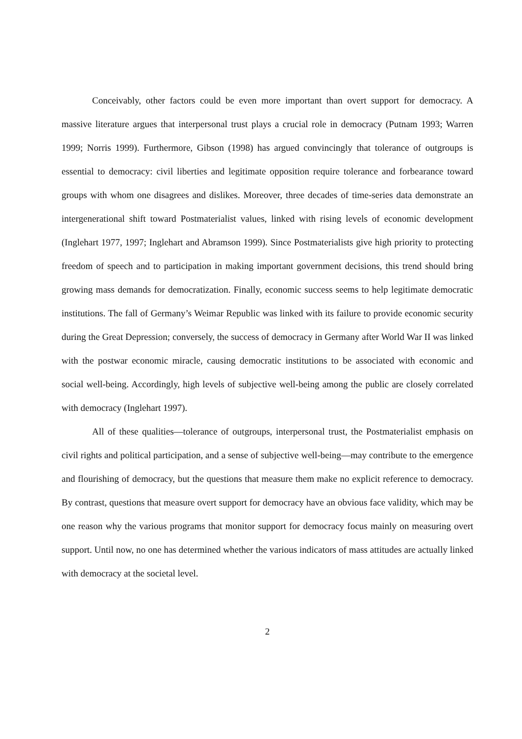Conceivably, other factors could be even more important than overt support for democracy. A massive literature argues that interpersonal trust plays a crucial role in democracy (Putnam 1993; Warren 1999; Norris 1999). Furthermore, Gibson (1998) has argued convincingly that tolerance of outgroups is essential to democracy: civil liberties and legitimate opposition require tolerance and forbearance toward groups with whom one disagrees and dislikes. Moreover, three decades of time-series data demonstrate an intergenerational shift toward Postmaterialist values, linked with rising levels of economic development (Inglehart 1977, 1997; Inglehart and Abramson 1999). Since Postmaterialists give high priority to protecting freedom of speech and to participation in making important government decisions, this trend should bring growing mass demands for democratization. Finally, economic success seems to help legitimate democratic institutions. The fall of Germany’s Weimar Republic was linked with its failure to provide economic security during the Great Depression; conversely, the success of democracy in Germany after World War II was linked with the postwar economic miracle, causing democratic institutions to be associated with economic and social well-being. Accordingly, high levels of subjective well-being among the public are closely correlated with democracy (Inglehart 1997).
All of these qualities—tolerance of outgroups, interpersonal trust, the Postmaterialist emphasis on civil rights and political participation, and a sense of subjective well-being—may contribute to the emergence and flourishing of democracy, but the questions that measure them make no explicit reference to democracy. By contrast, questions that measure overt support for democracy have an obvious face validity, which may be one reason why the various programs that monitor support for democracy focus mainly on measuring overt support. Until now, no one has determined whether the various indicators of mass attitudes are actually linked with democracy at the societal level.
2